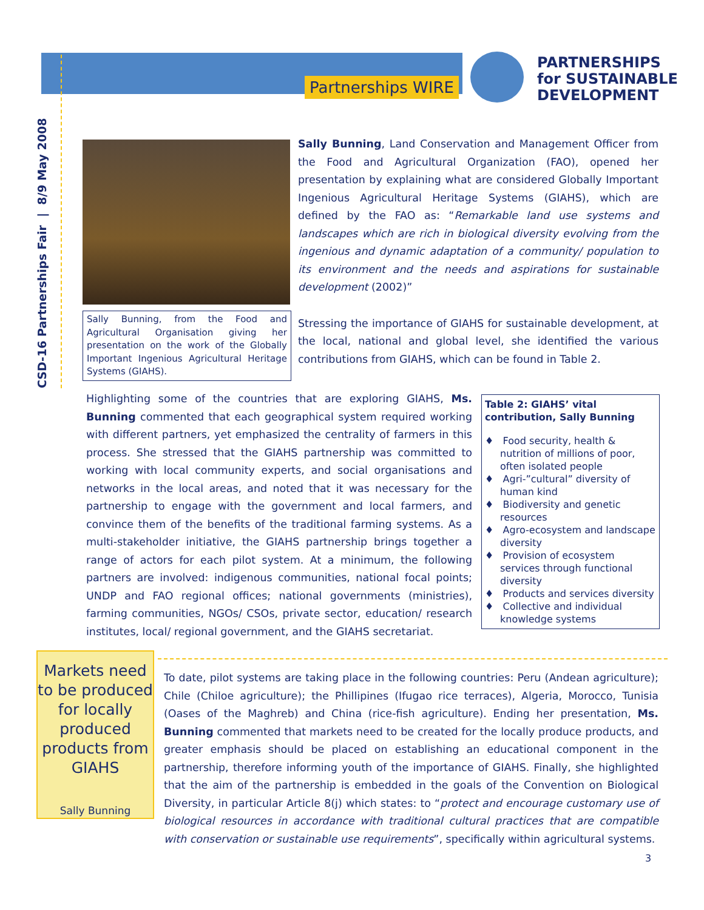Partnerships WIRE
PARTNERSHIPS
for SUSTAINABLE
DEVELOPMENT
CSD-16 Partnerships Fair | 8/9 May 2008
Sally Bunning, from the Food and Agricultural Organisation giving her presentation on the work of the Globally Important Ingenious Agricultural Heritage Systems (GIAHS).
Sally Bunning, Land Conservation and Management Officer from the Food and Agricultural Organization (FAO), opened her presentation by explaining what are considered Globally Important Ingenious Agricultural Heritage Systems (GIAHS), which are defined by the FAO as: “Remarkable land use systems and landscapes which are rich in biological diversity evolving from the ingenious and dynamic adaptation of a community/ population to its environment and the needs and aspirations for sustainable development (2002)”
Stressing the importance of GIAHS for sustainable development, at the local, national and global level, she identified the various contributions from GIAHS, which can be found in Table 2.
Highlighting some of the countries that are exploring GIAHS, Ms. Bunning commented that each geographical system required working with different partners, yet emphasized the centrality of farmers in this process. She stressed that the GIAHS partnership was committed to working with local community experts, and social organisations and networks in the local areas, and noted that it was necessary for the partnership to engage with the government and local farmers, and convince them of the benefits of the traditional farming systems. As a multi-stakeholder initiative, the GIAHS partnership brings together a range of actors for each pilot system. At a minimum, the following partners are involved: indigenous communities, national focal points; UNDP and FAO regional offices; national governments (ministries), farming communities, NGOs/ CSOs, private sector, education/ research institutes, local/ regional government, and the GIAHS secretariat.
Table 2: GIAHS’ vital contribution, Sally Bunning
♦ Food security, health & nutrition of millions of poor, often isolated people
♦ Agri-”cultural” diversity of human kind
♦ Biodiversity and genetic resources
♦ Agro-ecosystem and landscape diversity
♦ Provision of ecosystem services through functional diversity
♦ Products and services diversity
♦ Collective and individual knowledge systems
Markets need to be produced for locally produced products from GIAHS
Sally Bunning
To date, pilot systems are taking place in the following countries: Peru (Andean agriculture); Chile (Chiloe agriculture); the Phillipines (Ifugao rice terraces), Algeria, Morocco, Tunisia (Oases of the Maghreb) and China (rice-fish agriculture). Ending her presentation, Ms. Bunning commented that markets need to be created for the locally produce products, and greater emphasis should be placed on establishing an educational component in the partnership, therefore informing youth of the importance of GIAHS. Finally, she highlighted that the aim of the partnership is embedded in the goals of the Convention on Biological Diversity, in particular Article 8(j) which states: to “protect and encourage customary use of biological resources in accordance with traditional cultural practices that are compatible with conservation or sustainable use requirements”, specifically within agricultural systems.
3